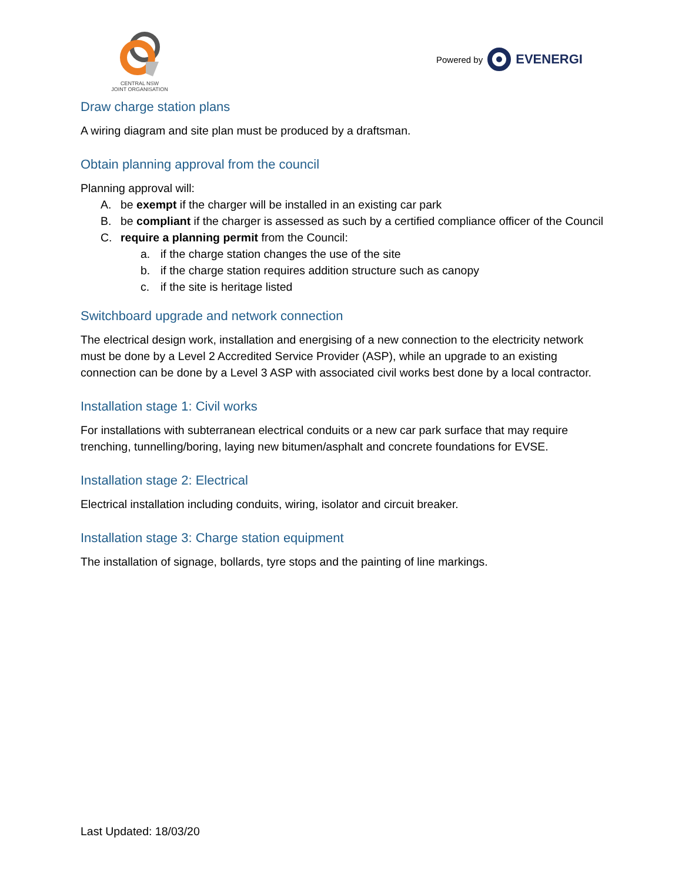CENTRAL NSW
JOINT ORGANISATION
Powered by EVENERGI
Draw charge station plans
A wiring diagram and site plan must be produced by a draftsman.
Obtain planning approval from the council
Planning approval will:
A. be exempt if the charger will be installed in an existing car park
B. be compliant if the charger is assessed as such by a certified compliance officer of the Council
C. require a planning permit from the Council:
a. if the charge station changes the use of the site
b. if the charge station requires addition structure such as canopy
c. if the site is heritage listed
Switchboard upgrade and network connection
The electrical design work, installation and energising of a new connection to the electricity network must be done by a Level 2 Accredited Service Provider (ASP), while an upgrade to an existing connection can be done by a Level 3 ASP with associated civil works best done by a local contractor.
Installation stage 1: Civil works
For installations with subterranean electrical conduits or a new car park surface that may require trenching, tunnelling/boring, laying new bitumen/asphalt and concrete foundations for EVSE.
Installation stage 2: Electrical
Electrical installation including conduits, wiring, isolator and circuit breaker.
Installation stage 3: Charge station equipment
The installation of signage, bollards, tyre stops and the painting of line markings.
Last Updated: 18/03/20